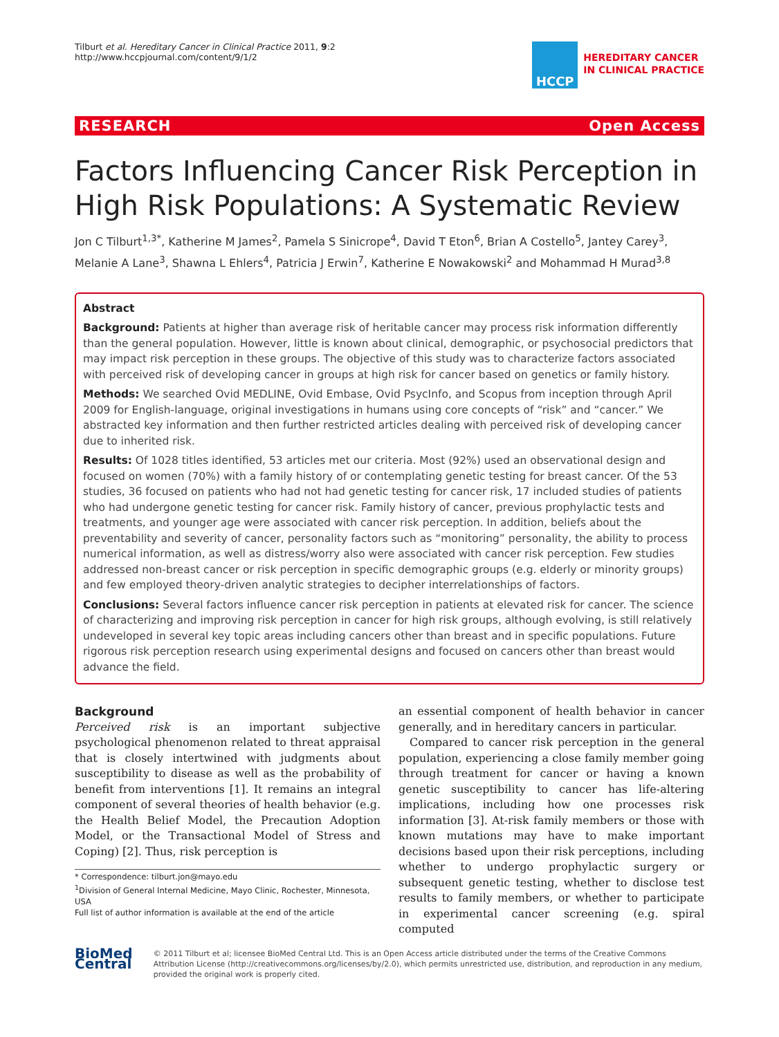Tilburt et al. Hereditary Cancer in Clinical Practice 2011, 9:2
http://www.hccpjournal.com/content/9/1/2
HCCP
HEREDITARY CANCER
IN CLINICAL PRACTICE
RESEARCH Open Access
Factors Influencing Cancer Risk Perception in High Risk Populations: A Systematic Review
Jon C Tilburt<sup>1,3*</sup>, Katherine M James<sup>2</sup>, Pamela S Sinicrope<sup>4</sup>, David T Eton<sup>6</sup>, Brian A Costello<sup>5</sup>, Jantey Carey<sup>3</sup>, Melanie A Lane<sup>3</sup>, Shawna L Ehlers<sup>4</sup>, Patricia J Erwin<sup>7</sup>, Katherine E Nowakowski<sup>2</sup> and Mohammad H Murad<sup>3,8</sup>
Abstract
Background: Patients at higher than average risk of heritable cancer may process risk information differently than the general population. However, little is known about clinical, demographic, or psychosocial predictors that may impact risk perception in these groups. The objective of this study was to characterize factors associated with perceived risk of developing cancer in groups at high risk for cancer based on genetics or family history.
Methods: We searched Ovid MEDLINE, Ovid Embase, Ovid PsycInfo, and Scopus from inception through April 2009 for English-language, original investigations in humans using core concepts of “risk” and “cancer.” We abstracted key information and then further restricted articles dealing with perceived risk of developing cancer due to inherited risk.
Results: Of 1028 titles identified, 53 articles met our criteria. Most (92%) used an observational design and focused on women (70%) with a family history of or contemplating genetic testing for breast cancer. Of the 53 studies, 36 focused on patients who had not had genetic testing for cancer risk, 17 included studies of patients who had undergone genetic testing for cancer risk. Family history of cancer, previous prophylactic tests and treatments, and younger age were associated with cancer risk perception. In addition, beliefs about the preventability and severity of cancer, personality factors such as “monitoring” personality, the ability to process numerical information, as well as distress/worry also were associated with cancer risk perception. Few studies addressed non-breast cancer or risk perception in specific demographic groups (e.g. elderly or minority groups) and few employed theory-driven analytic strategies to decipher interrelationships of factors.
Conclusions: Several factors influence cancer risk perception in patients at elevated risk for cancer. The science of characterizing and improving risk perception in cancer for high risk groups, although evolving, is still relatively undeveloped in several key topic areas including cancers other than breast and in specific populations. Future rigorous risk perception research using experimental designs and focused on cancers other than breast would advance the field.
Background
Perceived risk is an important subjective psychological phenomenon related to threat appraisal that is closely intertwined with judgments about susceptibility to disease as well as the probability of benefit from interventions [1]. It remains an integral component of several theories of health behavior (e.g. the Health Belief Model, the Precaution Adoption Model, or the Transactional Model of Stress and Coping) [2]. Thus, risk perception is
* Correspondence: tilburt.jon@mayo.edu
<sup>1</sup> Division of General Internal Medicine, Mayo Clinic, Rochester, Minnesota, USA
Full list of author information is available at the end of the article
an essential component of health behavior in cancer generally, and in hereditary cancers in particular.
Compared to cancer risk perception in the general population, experiencing a close family member going through treatment for cancer or having a known genetic susceptibility to cancer has life-altering implications, including how one processes risk information [3]. At-risk family members or those with known mutations may have to make important decisions based upon their risk perceptions, including whether to undergo prophylactic surgery or subsequent genetic testing, whether to disclose test results to family members, or whether to participate in experimental cancer screening (e.g. spiral computed
BioMed Central
© 2011 Tilburt et al; licensee BioMed Central Ltd. This is an Open Access article distributed under the terms of the Creative Commons Attribution License (http://creativecommons.org/licenses/by/2.0), which permits unrestricted use, distribution, and reproduction in any medium, provided the original work is properly cited.